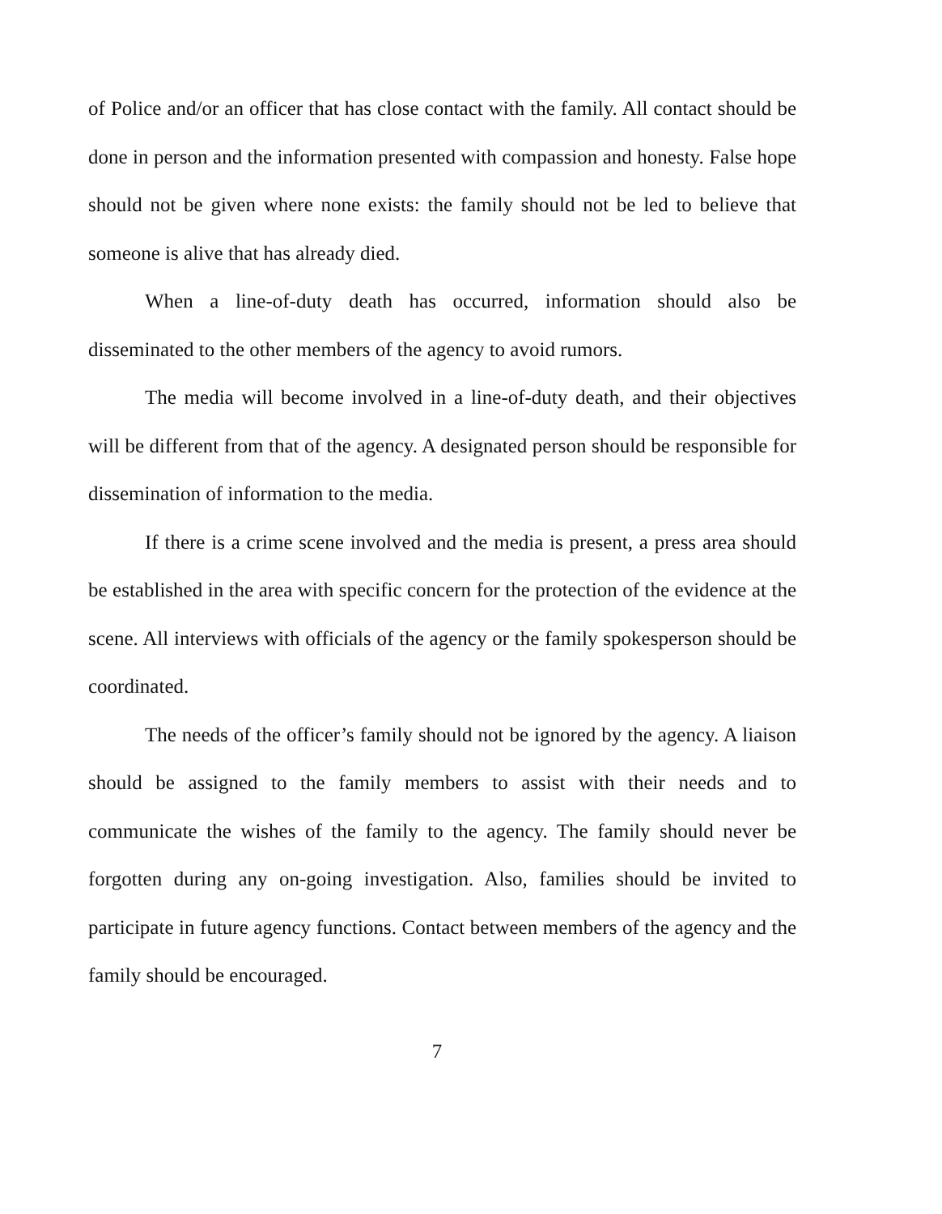of Police and/or an officer that has close contact with the family. All contact should be done in person and the information presented with compassion and honesty. False hope should not be given where none exists: the family should not be led to believe that someone is alive that has already died.
When a line-of-duty death has occurred, information should also be disseminated to the other members of the agency to avoid rumors.
The media will become involved in a line-of-duty death, and their objectives will be different from that of the agency. A designated person should be responsible for dissemination of information to the media.
If there is a crime scene involved and the media is present, a press area should be established in the area with specific concern for the protection of the evidence at the scene. All interviews with officials of the agency or the family spokesperson should be coordinated.
The needs of the officer’s family should not be ignored by the agency. A liaison should be assigned to the family members to assist with their needs and to communicate the wishes of the family to the agency. The family should never be forgotten during any on-going investigation. Also, families should be invited to participate in future agency functions. Contact between members of the agency and the family should be encouraged.
7